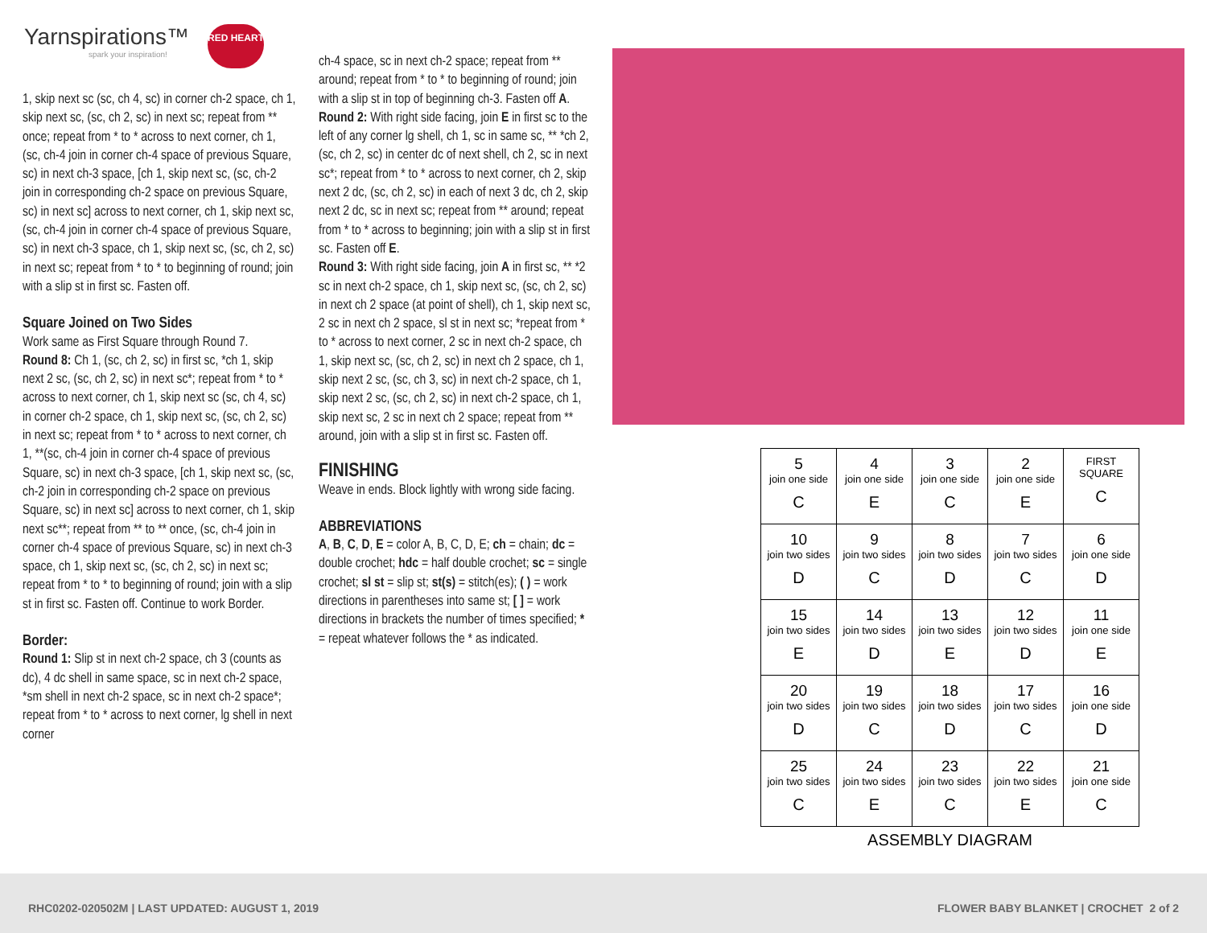Yarnspirations™
spark your inspiration!
RED HEART
1, skip next sc (sc, ch 4, sc) in corner ch-2 space, ch 1, skip next sc, (sc, ch 2, sc) in next sc; repeat from ** once; repeat from * to * across to next corner, ch 1, (sc, ch-4 join in corner ch-4 space of previous Square, sc) in next ch-3 space, [ch 1, skip next sc, (sc, ch-2 join in corresponding ch-2 space on previous Square, sc) in next sc] across to next corner, ch 1, skip next sc, (sc, ch-4 join in corner ch-4 space of previous Square, sc) in next ch-3 space, ch 1, skip next sc, (sc, ch 2, sc) in next sc; repeat from * to * to beginning of round; join with a slip st in first sc. Fasten off.
Square Joined on Two Sides
Work same as First Square through Round 7.
Round 8: Ch 1, (sc, ch 2, sc) in first sc, *ch 1, skip next 2 sc, (sc, ch 2, sc) in next sc*; repeat from * to * across to next corner, ch 1, skip next sc (sc, ch 4, sc) in corner ch-2 space, ch 1, skip next sc, (sc, ch 2, sc) in next sc; repeat from * to * across to next corner, ch 1, **(sc, ch-4 join in corner ch-4 space of previous Square, sc) in next ch-3 space, [ch 1, skip next sc, (sc, ch-2 join in corresponding ch-2 space on previous Square, sc) in next sc] across to next corner, ch 1, skip next sc**; repeat from ** to ** once, (sc, ch-4 join in corner ch-4 space of previous Square, sc) in next ch-3 space, ch 1, skip next sc, (sc, ch 2, sc) in next sc; repeat from * to * to beginning of round; join with a slip st in first sc. Fasten off. Continue to work Border.
Border:
Round 1: Slip st in next ch-2 space, ch 3 (counts as dc), 4 dc shell in same space, sc in next ch-2 space, *sm shell in next ch-2 space, sc in next ch-2 space*; repeat from * to * across to next corner, lg shell in next corner
ch-4 space, sc in next ch-2 space; repeat from ** around; repeat from * to * to beginning of round; join with a slip st in top of beginning ch-3. Fasten off A.
Round 2: With right side facing, join E in first sc to the left of any corner lg shell, ch 1, sc in same sc, ** *ch 2, (sc, ch 2, sc) in center dc of next shell, ch 2, sc in next sc*; repeat from * to * across to next corner, ch 2, skip next 2 dc, (sc, ch 2, sc) in each of next 3 dc, ch 2, skip next 2 dc, sc in next sc; repeat from ** around; repeat from * to * across to beginning; join with a slip st in first sc. Fasten off E.
Round 3: With right side facing, join A in first sc, ** *2 sc in next ch-2 space, ch 1, skip next sc, (sc, ch 2, sc) in next ch 2 space (at point of shell), ch 1, skip next sc, 2 sc in next ch 2 space, sl st in next sc; *repeat from * to * across to next corner, 2 sc in next ch-2 space, ch 1, skip next sc, (sc, ch 2, sc) in next ch 2 space, ch 1, skip next 2 sc, (sc, ch 3, sc) in next ch-2 space, ch 1, skip next 2 sc, (sc, ch 2, sc) in next ch-2 space, ch 1, skip next sc, 2 sc in next ch 2 space; repeat from ** around, join with a slip st in first sc. Fasten off.
FINISHING
Weave in ends. Block lightly with wrong side facing.
ABBREVIATIONS
A, B, C, D, E = color A, B, C, D, E; ch = chain; dc = double crochet; hdc = half double crochet; sc = single crochet; sl st = slip st; st(s) = stitch(es); ( ) = work directions in parentheses into same st; [ ] = work directions in brackets the number of times specified; * = repeat whatever follows the * as indicated.
| 5 join one side C | 4 join one side E | 3 join one side C | 2 join one side E | FIRST SQUARE C |
| 10 join two sides D | 9 join two sides C | 8 join two sides D | 7 join two sides C | 6 join one side D |
| 15 join two sides E | 14 join two sides D | 13 join two sides E | 12 join two sides D | 11 join one side E |
| 20 join two sides D | 19 join two sides C | 18 join two sides D | 17 join two sides C | 16 join one side D |
| 25 join two sides C | 24 join two sides E | 23 join two sides C | 22 join two sides E | 21 join one side C |
ASSEMBLY DIAGRAM
RHC0202-020502M | LAST UPDATED: AUGUST 1, 2019 FLOWER BABY BLANKET | CROCHET 2 of 2